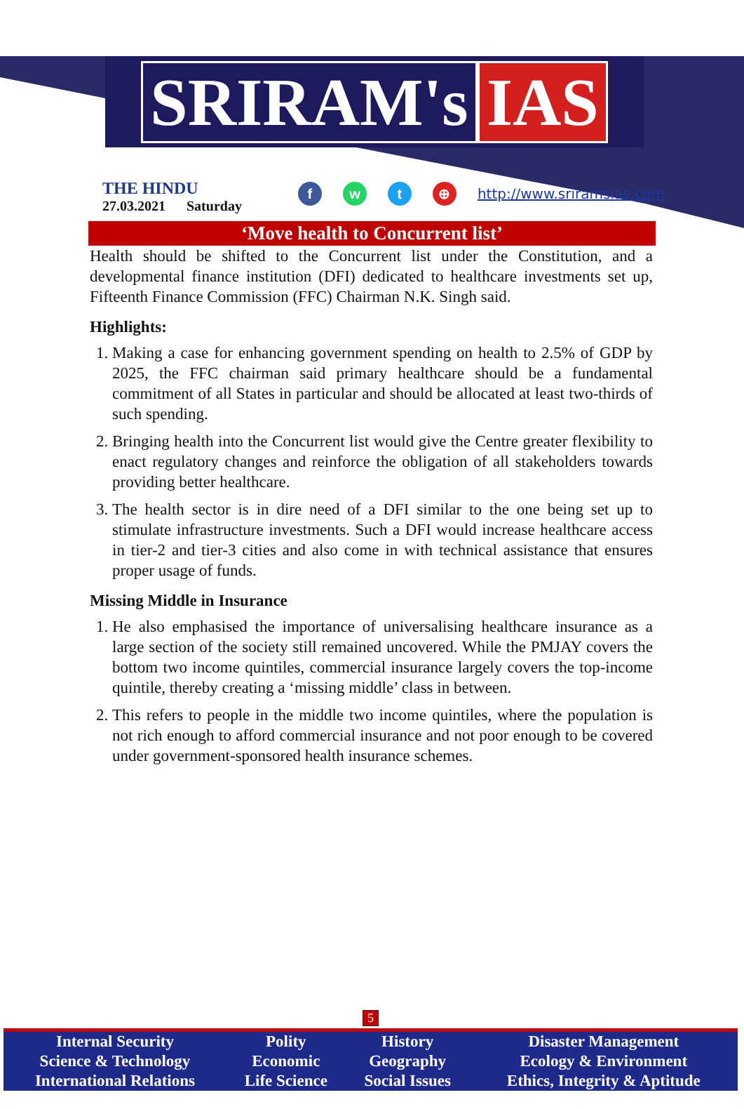SRIRAM's IAS
THE HINDU
27.03.2021 Saturday
fwt ⊕ http://www.sriramsias.com
‘Move health to Concurrent list’
Health should be shifted to the Concurrent list under the Constitution, and a developmental finance institution (DFI) dedicated to healthcare investments set up, Fifteenth Finance Commission (FFC) Chairman N.K. Singh said.
Highlights:
1. Making a case for enhancing government spending on health to 2.5% of GDP by 2025, the FFC chairman said primary healthcare should be a fundamental commitment of all States in particular and should be allocated at least two-thirds of such spending.
2. Bringing health into the Concurrent list would give the Centre greater flexibility to enact regulatory changes and reinforce the obligation of all stakeholders towards providing better healthcare.
3. The health sector is in dire need of a DFI similar to the one being set up to stimulate infrastructure investments. Such a DFI would increase healthcare access in tier-2 and tier-3 cities and also come in with technical assistance that ensures proper usage of funds.
Missing Middle in Insurance
1. He also emphasised the importance of universalising healthcare insurance as a large section of the society still remained uncovered. While the PMJAY covers the bottom two income quintiles, commercial insurance largely covers the top-income quintile, thereby creating a ‘missing middle’ class in between.
2. This refers to people in the middle two income quintiles, where the population is not rich enough to afford commercial insurance and not poor enough to be covered under government-sponsored health insurance schemes.
5
| Internal Security | Polity | History | Disaster Management |
| Science & Technology | Economic | Geography | Ecology & Environment |
| International Relations | Life Science | Social Issues | Ethics, Integrity & Aptitude |